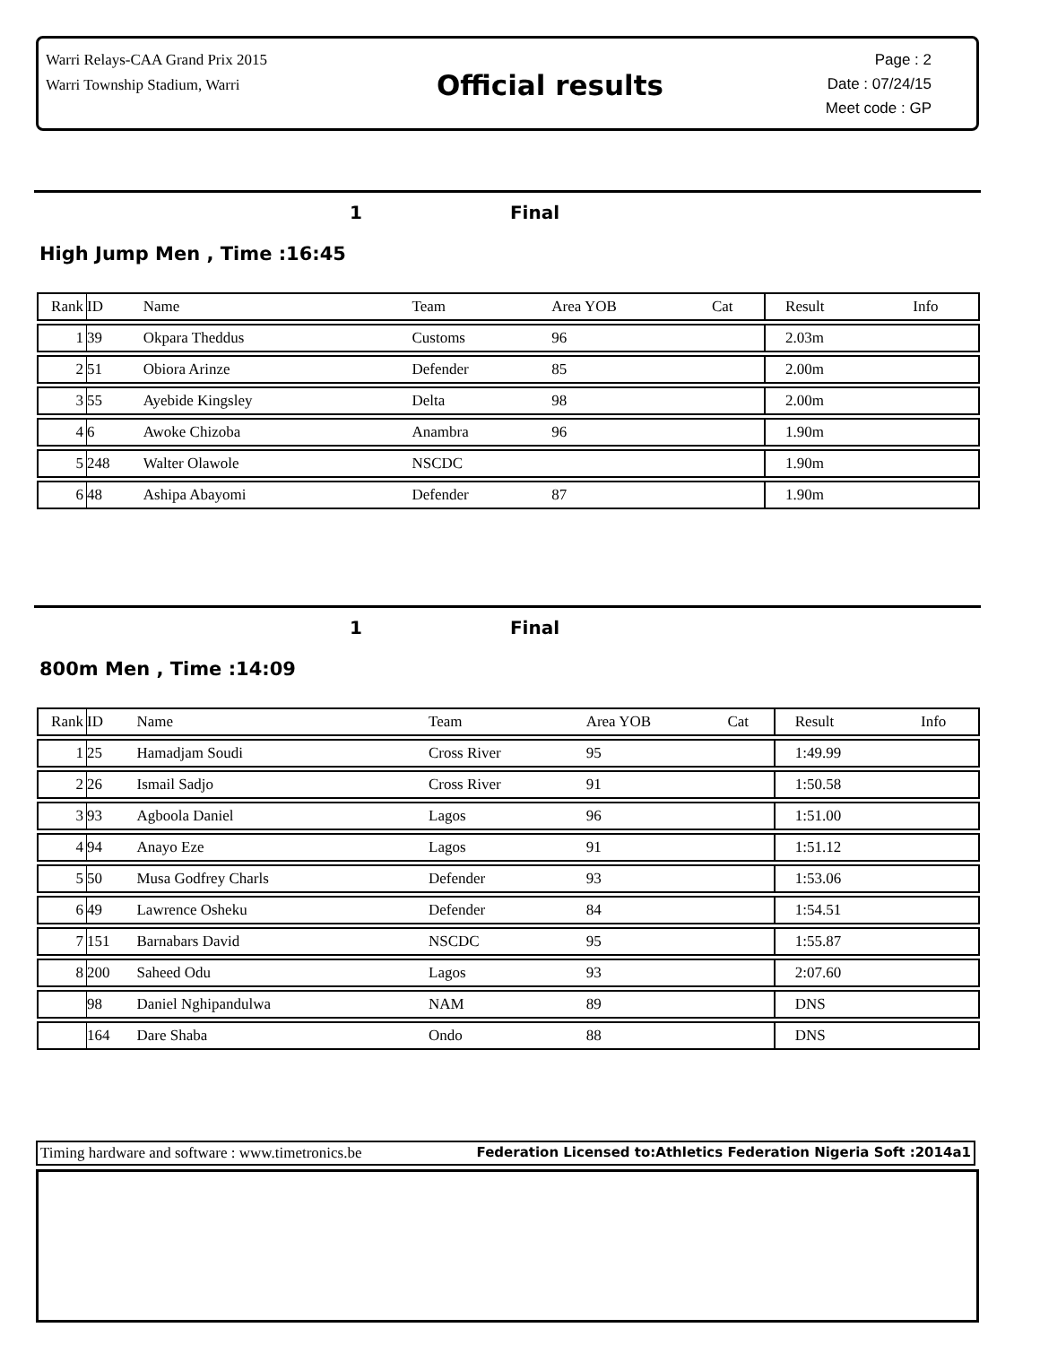Warri Relays-CAA Grand Prix 2015
Warri Township Stadium, Warri
Official results
Page : 2
Date : 07/24/15
Meet code : GP
1 Final
High Jump Men , Time :16:45
| Rank | ID | Name | Team | Area YOB | Cat | Result | Info |
| --- | --- | --- | --- | --- | --- | --- | --- |
| 1 | 39 | Okpara Theddus | Customs | 96 | | 2.03m | |
| 2 | 51 | Obiora Arinze | Defender | 85 | | 2.00m | |
| 3 | 55 | Ayebide Kingsley | Delta | 98 | | 2.00m | |
| 4 | 6 | Awoke Chizoba | Anambra | 96 | | 1.90m | |
| 5 | 248 | Walter Olawole | NSCDC | | | 1.90m | |
| 6 | 48 | Ashipa Abayomi | Defender | 87 | | 1.90m | |
1 Final
800m Men , Time :14:09
| Rank | ID | Name | Team | Area YOB | Cat | Result | Info |
| --- | --- | --- | --- | --- | --- | --- | --- |
| 1 | 25 | Hamadjam Soudi | Cross River | 95 | | 1:49.99 | |
| 2 | 26 | Ismail Sadjo | Cross River | 91 | | 1:50.58 | |
| 3 | 93 | Agboola Daniel | Lagos | 96 | | 1:51.00 | |
| 4 | 94 | Anayo Eze | Lagos | 91 | | 1:51.12 | |
| 5 | 50 | Musa Godfrey Charls | Defender | 93 | | 1:53.06 | |
| 6 | 49 | Lawrence Osheku | Defender | 84 | | 1:54.51 | |
| 7 | 151 | Barnabars David | NSCDC | 95 | | 1:55.87 | |
| 8 | 200 | Saheed Odu | Lagos | 93 | | 2:07.60 | |
| | 98 | Daniel Nghipandulwa | NAM | 89 | | DNS | |
| | 164 | Dare Shaba | Ondo | 88 | | DNS | |
Timing hardware and software : www.timetronics.be Federation Licensed to:Athletics Federation Nigeria Soft :2014a1